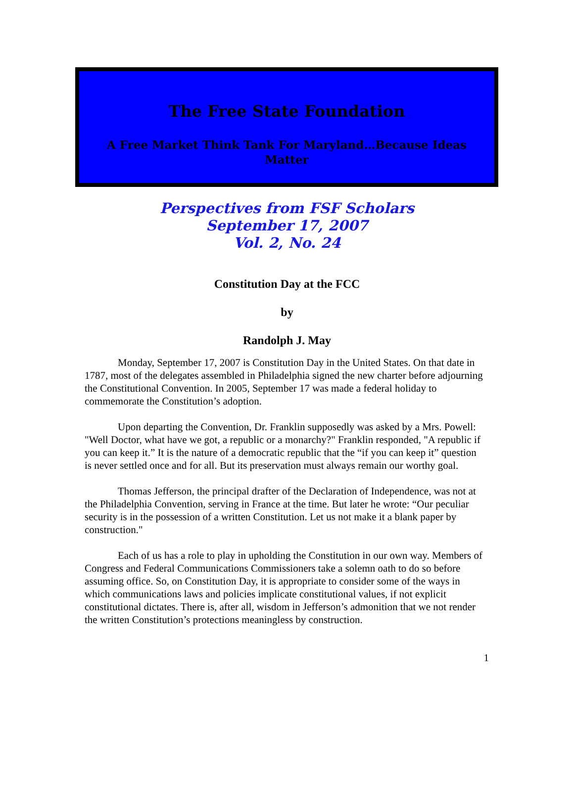The Free State Foundation
A Free Market Think Tank For Maryland…Because Ideas Matter
Perspectives from FSF Scholars
September 17, 2007
Vol. 2, No. 24
Constitution Day at the FCC
by
Randolph J. May
Monday, September 17, 2007 is Constitution Day in the United States. On that date in 1787, most of the delegates assembled in Philadelphia signed the new charter before adjourning the Constitutional Convention. In 2005, September 17 was made a federal holiday to commemorate the Constitution’s adoption.
Upon departing the Convention, Dr. Franklin supposedly was asked by a Mrs. Powell: "Well Doctor, what have we got, a republic or a monarchy?" Franklin responded, "A republic if you can keep it.” It is the nature of a democratic republic that the “if you can keep it” question is never settled once and for all. But its preservation must always remain our worthy goal.
Thomas Jefferson, the principal drafter of the Declaration of Independence, was not at the Philadelphia Convention, serving in France at the time. But later he wrote: “Our peculiar security is in the possession of a written Constitution. Let us not make it a blank paper by construction."
Each of us has a role to play in upholding the Constitution in our own way. Members of Congress and Federal Communications Commissioners take a solemn oath to do so before assuming office. So, on Constitution Day, it is appropriate to consider some of the ways in which communications laws and policies implicate constitutional values, if not explicit constitutional dictates. There is, after all, wisdom in Jefferson’s admonition that we not render the written Constitution’s protections meaningless by construction.
1